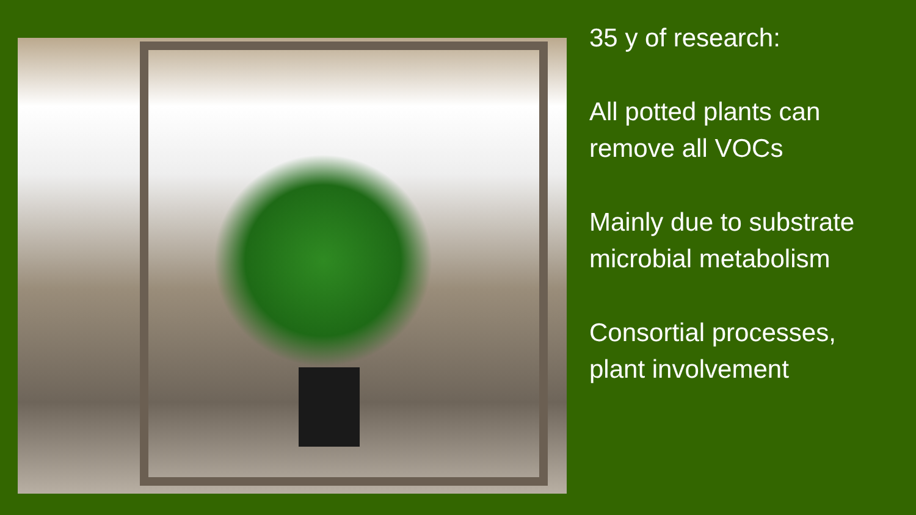35 y of research:
All potted plants can
remove all VOCs
Mainly due to substrate
microbial metabolism
Consortial processes,
plant involvement